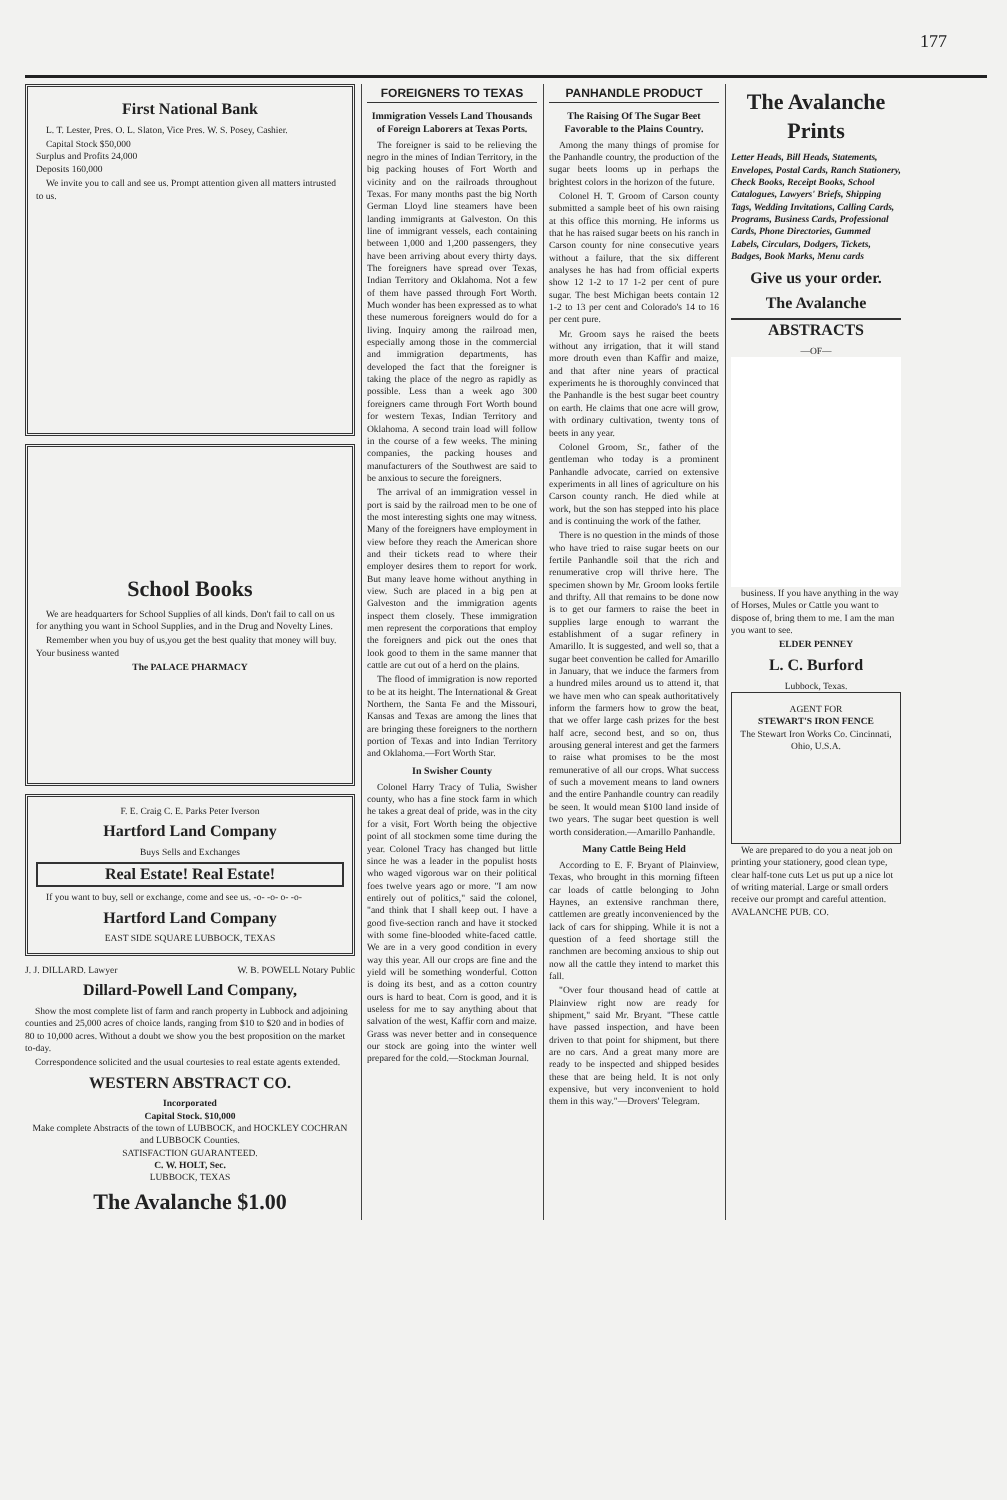177
First National Bank
L. T. Lester, Pres. O. L. Slaton, Vice Pres. W. S. Posey, Cashier.
Capital Stock $50,000
Surplus and Profits 24,000
Deposits 160,000
We invite you to call and see us. Prompt attention given all matters intrusted to us.
School Books
We are headquarters for School Supplies of all kinds. Don't fail to call on us for anything you want in School Supplies, and in the Drug and Novelty Lines.
Remember when you buy of us,you get the best quality that money will buy. Your business wanted
The PALACE PHARMACY
F. E. Craig C. E. Parks Peter Iverson
Hartford Land Company
Buys Sells and Exchanges
Real Estate! Real Estate!
If you want to buy, sell or exchange, come and see us. -o- -o- o- -o-
Hartford Land Company
EAST SIDE SQUARE LUBBOCK, TEXAS
J. J. DILLARD. Lawyer W. B. POWELL Notary Public
Dillard-Powell Land Company,
Show the most complete list of farm and ranch property in Lubbock and adjoining counties and 25,000 acres of choice lands, ranging from $10 to $20 and in bodies of 80 to 10,000 acres. Without a doubt we show you the best proposition on the market to-day.
Correspondence solicited and the usual courtesies to real estate agents extended.
WESTERN ABSTRACT CO.
Incorporated
Capital Stock. $10,000
Make complete Abstracts of the town of LUBBOCK, and HOCKLEY COCHRAN and LUBBOCK Counties.
SATISFACTION GUARANTEED.
C. W. HOLT, Sec.
LUBBOCK, TEXAS
The Avalanche $1.00
FOREIGNERS TO TEXAS
Immigration Vessels Land Thousands of Foreign Laborers at Texas Ports.
The foreigner is said to be relieving the negro in the mines of Indian Territory, in the big packing houses of Fort Worth and vicinity and on the railroads throughout Texas. For many months past the big North German Lloyd line steamers have been landing immigrants at Galveston. On this line of immigrant vessels, each containing between 1,000 and 1,200 passengers, they have been arriving about every thirty days. The foreigners have spread over Texas, Indian Territory and Oklahoma. Not a few of them have passed through Fort Worth. Much wonder has been expressed as to what these numerous foreigners would do for a living. Inquiry among the railroad men, especially among those in the commercial and immigration departments, has developed the fact that the foreigner is taking the place of the negro as rapidly as possible. Less than a week ago 300 foreigners came through Fort Worth bound for western Texas, Indian Territory and Oklahoma. A second train load will follow in the course of a few weeks. The mining companies, the packing houses and manufacturers of the Southwest are said to be anxious to secure the foreigners.
The arrival of an immigration vessel in port is said by the railroad men to be one of the most interesting sights one may witness. Many of the foreigners have employment in view before they reach the American shore and their tickets read to where their employer desires them to report for work. But many leave home without anything in view. Such are placed in a big pen at Galveston and the immigration agents inspect them closely. These immigration men represent the corporations that employ the foreigners and pick out the ones that look good to them in the same manner that cattle are cut out of a herd on the plains.
The flood of immigration is now reported to be at its height. The International & Great Northern, the Santa Fe and the Missouri, Kansas and Texas are among the lines that are bringing these foreigners to the northern portion of Texas and into Indian Territory and Oklahoma.—Fort Worth Star.
In Swisher County
Colonel Harry Tracy of Tulia, Swisher county, who has a fine stock farm in which he takes a great deal of pride, was in the city for a visit, Fort Worth being the objective point of all stockmen some time during the year. Colonel Tracy has changed but little since he was a leader in the populist hosts who waged vigorous war on their political foes twelve years ago or more. "I am now entirely out of politics," said the colonel, "and think that I shall keep out. I have a good five-section ranch and have it stocked with some fine-blooded white-faced cattle. We are in a very good condition in every way this year. All our crops are fine and the yield will be something wonderful. Cotton is doing its best, and as a cotton country ours is hard to beat. Corn is good, and it is useless for me to say anything about that salvation of the west, Kaffir corn and maize. Grass was never better and in consequence our stock are going into the winter well prepared for the cold.—Stockman Journal.
PANHANDLE PRODUCT
The Raising Of The Sugar Beet Favorable to the Plains Country.
Among the many things of promise for the Panhandle country, the production of the sugar beets looms up in perhaps the brightest colors in the horizon of the future.
Colonel H. T. Groom of Carson county submitted a sample beet of his own raising at this office this morning. He informs us that he has raised sugar beets on his ranch in Carson county for nine consecutive years without a failure, that the six different analyses he has had from official experts show 12 1-2 to 17 1-2 per cent of pure sugar. The best Michigan beets contain 12 1-2 to 13 per cent and Colorado's 14 to 16 per cent pure.
Mr. Groom says he raised the beets without any irrigation, that it will stand more drouth even than Kaffir and maize, and that after nine years of practical experiments he is thoroughly convinced that the Panhandle is the best sugar beet country on earth. He claims that one acre will grow, with ordinary cultivation, twenty tons of beets in any year.
Colonel Groom, Sr., father of the gentleman who today is a prominent Panhandle advocate, carried on extensive experiments in all lines of agriculture on his Carson county ranch. He died while at work, but the son has stepped into his place and is continuing the work of the father.
There is no question in the minds of those who have tried to raise sugar beets on our fertile Panhandle soil that the rich and renumerative crop will thrive here. The specimen shown by Mr. Groom looks fertile and thrifty. All that remains to be done now is to get our farmers to raise the beet in supplies large enough to warrant the establishment of a sugar refinery in Amarillo. It is suggested, and well so, that a sugar beet convention be called for Amarillo in January, that we induce the farmers from a hundred miles around us to attend it, that we have men who can speak authoritatively inform the farmers how to grow the beat, that we offer large cash prizes for the best half acre, second best, and so on, thus arousing general interest and get the farmers to raise what promises to be the most remunerative of all our crops. What success of such a movement means to land owners and the entire Panhandle country can readily be seen. It would mean $100 land inside of two years. The sugar beet question is well worth consideration.—Amarillo Panhandle.
Many Cattle Being Held
According to E. F. Bryant of Plainview, Texas, who brought in this morning fifteen car loads of cattle belonging to John Haynes, an extensive ranchman there, cattlemen are greatly inconvenienced by the lack of cars for shipping. While it is not a question of a feed shortage still the ranchmen are becoming anxious to ship out now all the cattle they intend to market this fall.
"Over four thousand head of cattle at Plainview right now are ready for shipment," said Mr. Bryant. "These cattle have passed inspection, and have been driven to that point for shipment, but there are no cars. And a great many more are ready to be inspected and shipped besides these that are being held. It is not only expensive, but very inconvenient to hold them in this way."—Drovers' Telegram.
The Avalanche Prints
Letter Heads, Bill Heads, Statements, Envelopes, Postal Cards, Ranch Stationery, Check Books, Receipt Books, School Catalogues, Lawyers' Briefs, Shipping Tags, Wedding Invitations, Calling Cards, Programs, Business Cards, Professional Cards, Phone Directories, Gummed Labels, Circulars, Dodgers, Tickets, Badges, Book Marks, Menu cards
Give us your order.
The Avalanche
ABSTRACTS
—OF—
business. If you have anything in the way of Horses, Mules or Cattle you want to dispose of, bring them to me. I am the man you want to see.
ELDER PENNEY
L. C. Burford
Lubbock, Texas.
AGENT FOR
STEWART'S IRON FENCE
The Stewart Iron Works Co. Cincinnati, Ohio, U.S.A.
We are prepared to do you a neat job on printing your stationery, good clean type, clear half-tone cuts Let us put up a nice lot of writing material. Large or small orders receive our prompt and careful attention. AVALANCHE PUB. CO.